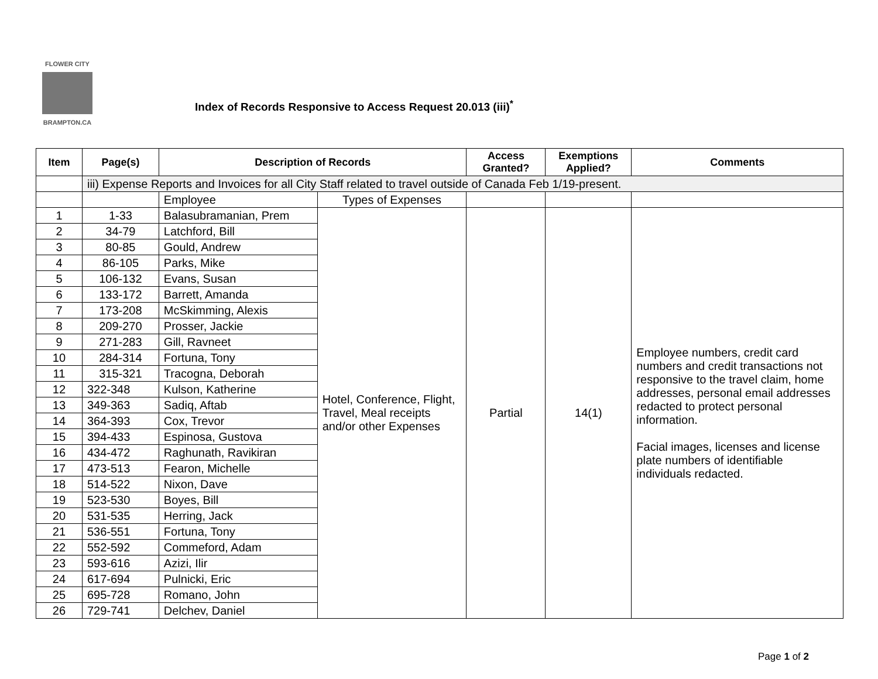FLOWER CITY
BRAMPTON.CA
Index of Records Responsive to Access Request 20.013 (iii)<sup>*</sup>
| Item | Page(s) | Description of Records | | Access Granted? | Exemptions Applied? | Comments |
| --- | --- | --- | --- | --- | --- | --- |
| | iii) Expense Reports and Invoices for all City Staff related to travel outside of Canada Feb 1/19-present. | | | | | |
| | | Employee | Types of Expenses | | | |
| 1 | 1-33 | Balasubramanian, Prem | Hotel, Conference, Flight, Travel, Meal receipts and/or other Expenses | Partial | 14(1) | Employee numbers, credit card numbers and credit transactions not responsive to the travel claim, home addresses, personal email addresses redacted to protect personal information. Facial images, licenses and license plate numbers of identifiable individuals redacted. |
| 2 | 34-79 | Latchford, Bill | | | | |
| 3 | 80-85 | Gould, Andrew | | | | |
| 4 | 86-105 | Parks, Mike | | | | |
| 5 | 106-132 | Evans, Susan | | | | |
| 6 | 133-172 | Barrett, Amanda | | | | |
| 7 | 173-208 | McSkimming, Alexis | | | | |
| 8 | 209-270 | Prosser, Jackie | | | | |
| 9 | 271-283 | Gill, Ravneet | | | | |
| 10 | 284-314 | Fortuna, Tony | | | | |
| 11 | 315-321 | Tracogna, Deborah | | | | |
| 12 | 322-348 | Kulson, Katherine | | | | |
| 13 | 349-363 | Sadiq, Aftab | | | | |
| 14 | 364-393 | Cox, Trevor | | | | |
| 15 | 394-433 | Espinosa, Gustova | | | | |
| 16 | 434-472 | Raghunath, Ravikiran | | | | |
| 17 | 473-513 | Fearon, Michelle | | | | |
| 18 | 514-522 | Nixon, Dave | | | | |
| 19 | 523-530 | Boyes, Bill | | | | |
| 20 | 531-535 | Herring, Jack | | | | |
| 21 | 536-551 | Fortuna, Tony | | | | |
| 22 | 552-592 | Commeford, Adam | | | | |
| 23 | 593-616 | Azizi, Ilir | | | | |
| 24 | 617-694 | Pulnicki, Eric | | | | |
| 25 | 695-728 | Romano, John | | | | |
| 26 | 729-741 | Delchev, Daniel | | | | |
Page 1 of 2